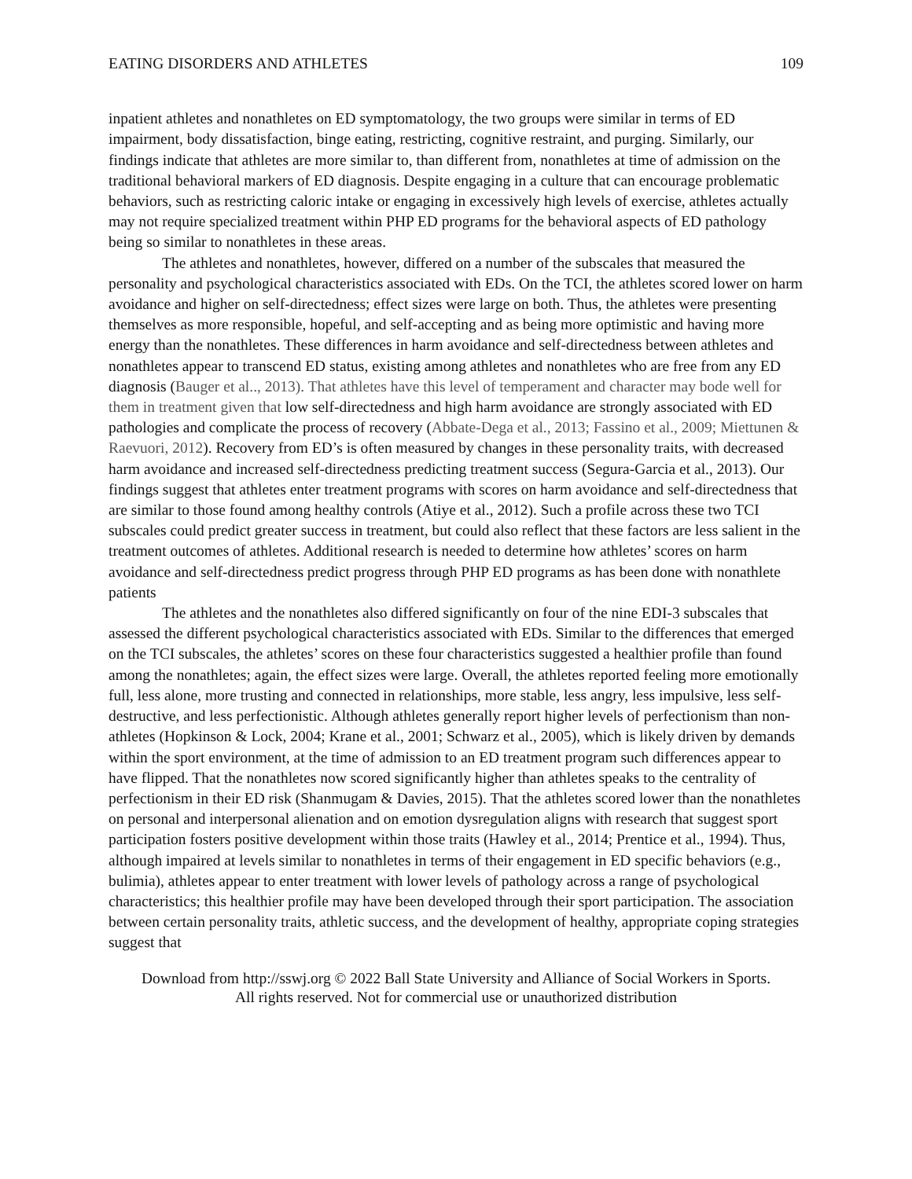EATING DISORDERS AND ATHLETES 109
inpatient athletes and nonathletes on ED symptomatology, the two groups were similar in terms of ED impairment, body dissatisfaction, binge eating, restricting, cognitive restraint, and purging. Similarly, our findings indicate that athletes are more similar to, than different from, nonathletes at time of admission on the traditional behavioral markers of ED diagnosis. Despite engaging in a culture that can encourage problematic behaviors, such as restricting caloric intake or engaging in excessively high levels of exercise, athletes actually may not require specialized treatment within PHP ED programs for the behavioral aspects of ED pathology being so similar to nonathletes in these areas.
The athletes and nonathletes, however, differed on a number of the subscales that measured the personality and psychological characteristics associated with EDs. On the TCI, the athletes scored lower on harm avoidance and higher on self-directedness; effect sizes were large on both. Thus, the athletes were presenting themselves as more responsible, hopeful, and self-accepting and as being more optimistic and having more energy than the nonathletes. These differences in harm avoidance and self-directedness between athletes and nonathletes appear to transcend ED status, existing among athletes and nonathletes who are free from any ED diagnosis (Bauger et al.., 2013). That athletes have this level of temperament and character may bode well for them in treatment given that low self-directedness and high harm avoidance are strongly associated with ED pathologies and complicate the process of recovery (Abbate-Dega et al., 2013; Fassino et al., 2009; Miettunen & Raevuori, 2012). Recovery from ED’s is often measured by changes in these personality traits, with decreased harm avoidance and increased self-directedness predicting treatment success (Segura-Garcia et al., 2013). Our findings suggest that athletes enter treatment programs with scores on harm avoidance and self-directedness that are similar to those found among healthy controls (Atiye et al., 2012). Such a profile across these two TCI subscales could predict greater success in treatment, but could also reflect that these factors are less salient in the treatment outcomes of athletes. Additional research is needed to determine how athletes’ scores on harm avoidance and self-directedness predict progress through PHP ED programs as has been done with nonathlete patients
The athletes and the nonathletes also differed significantly on four of the nine EDI-3 subscales that assessed the different psychological characteristics associated with EDs. Similar to the differences that emerged on the TCI subscales, the athletes’ scores on these four characteristics suggested a healthier profile than found among the nonathletes; again, the effect sizes were large. Overall, the athletes reported feeling more emotionally full, less alone, more trusting and connected in relationships, more stable, less angry, less impulsive, less self-destructive, and less perfectionistic. Although athletes generally report higher levels of perfectionism than non-athletes (Hopkinson & Lock, 2004; Krane et al., 2001; Schwarz et al., 2005), which is likely driven by demands within the sport environment, at the time of admission to an ED treatment program such differences appear to have flipped. That the nonathletes now scored significantly higher than athletes speaks to the centrality of perfectionism in their ED risk (Shanmugam & Davies, 2015). That the athletes scored lower than the nonathletes on personal and interpersonal alienation and on emotion dysregulation aligns with research that suggest sport participation fosters positive development within those traits (Hawley et al., 2014; Prentice et al., 1994). Thus, although impaired at levels similar to nonathletes in terms of their engagement in ED specific behaviors (e.g., bulimia), athletes appear to enter treatment with lower levels of pathology across a range of psychological characteristics; this healthier profile may have been developed through their sport participation. The association between certain personality traits, athletic success, and the development of healthy, appropriate coping strategies suggest that
Download from http://sswj.org © 2022 Ball State University and Alliance of Social Workers in Sports.
All rights reserved. Not for commercial use or unauthorized distribution